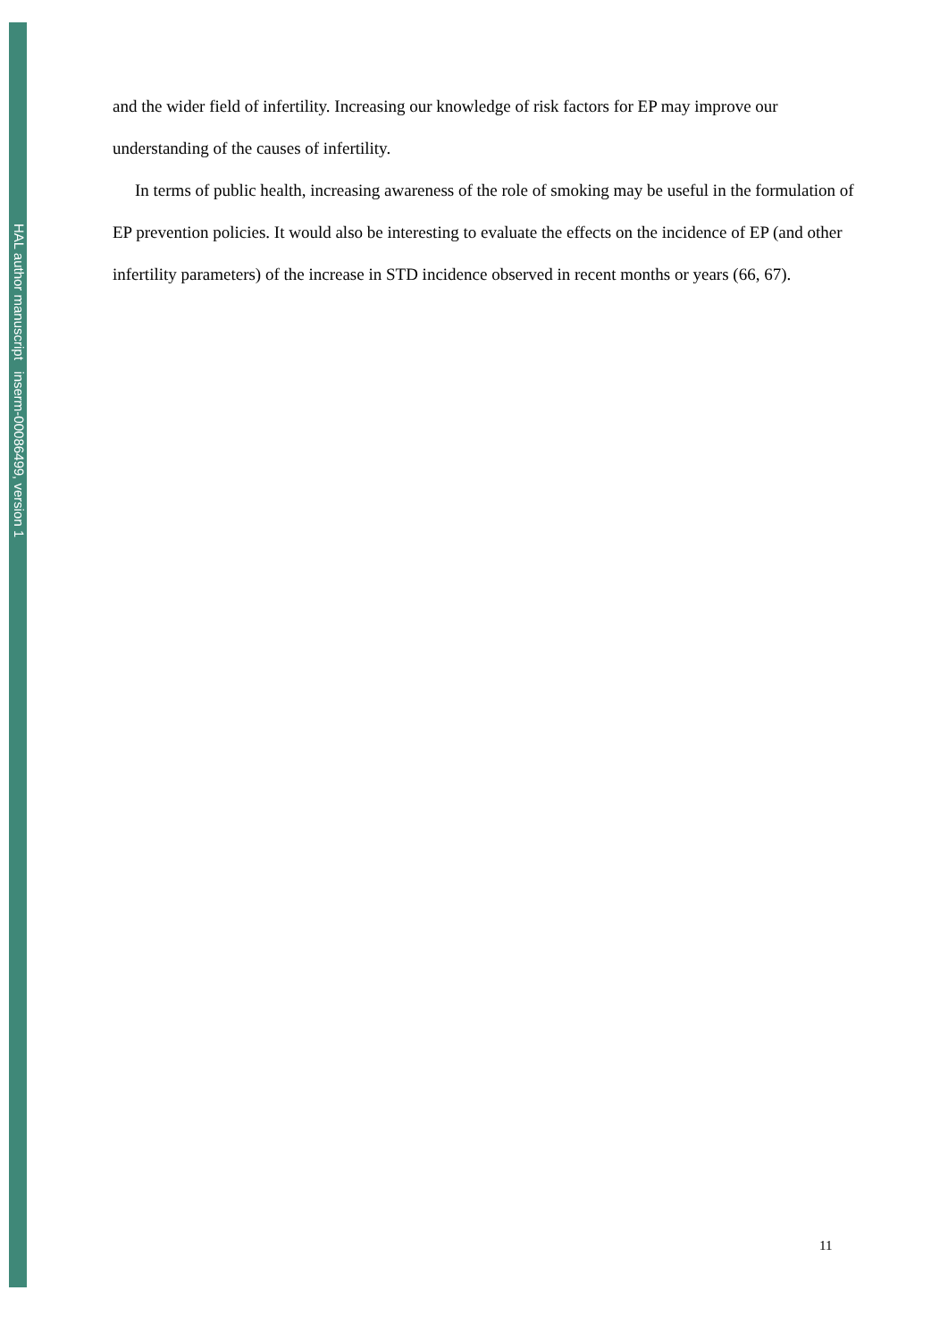HAL author manuscript inserm-00086499, version 1
and the wider field of infertility. Increasing our knowledge of risk factors for EP may improve our understanding of the causes of infertility.
In terms of public health, increasing awareness of the role of smoking may be useful in the formulation of EP prevention policies. It would also be interesting to evaluate the effects on the incidence of EP (and other infertility parameters) of the increase in STD incidence observed in recent months or years (66, 67).
11